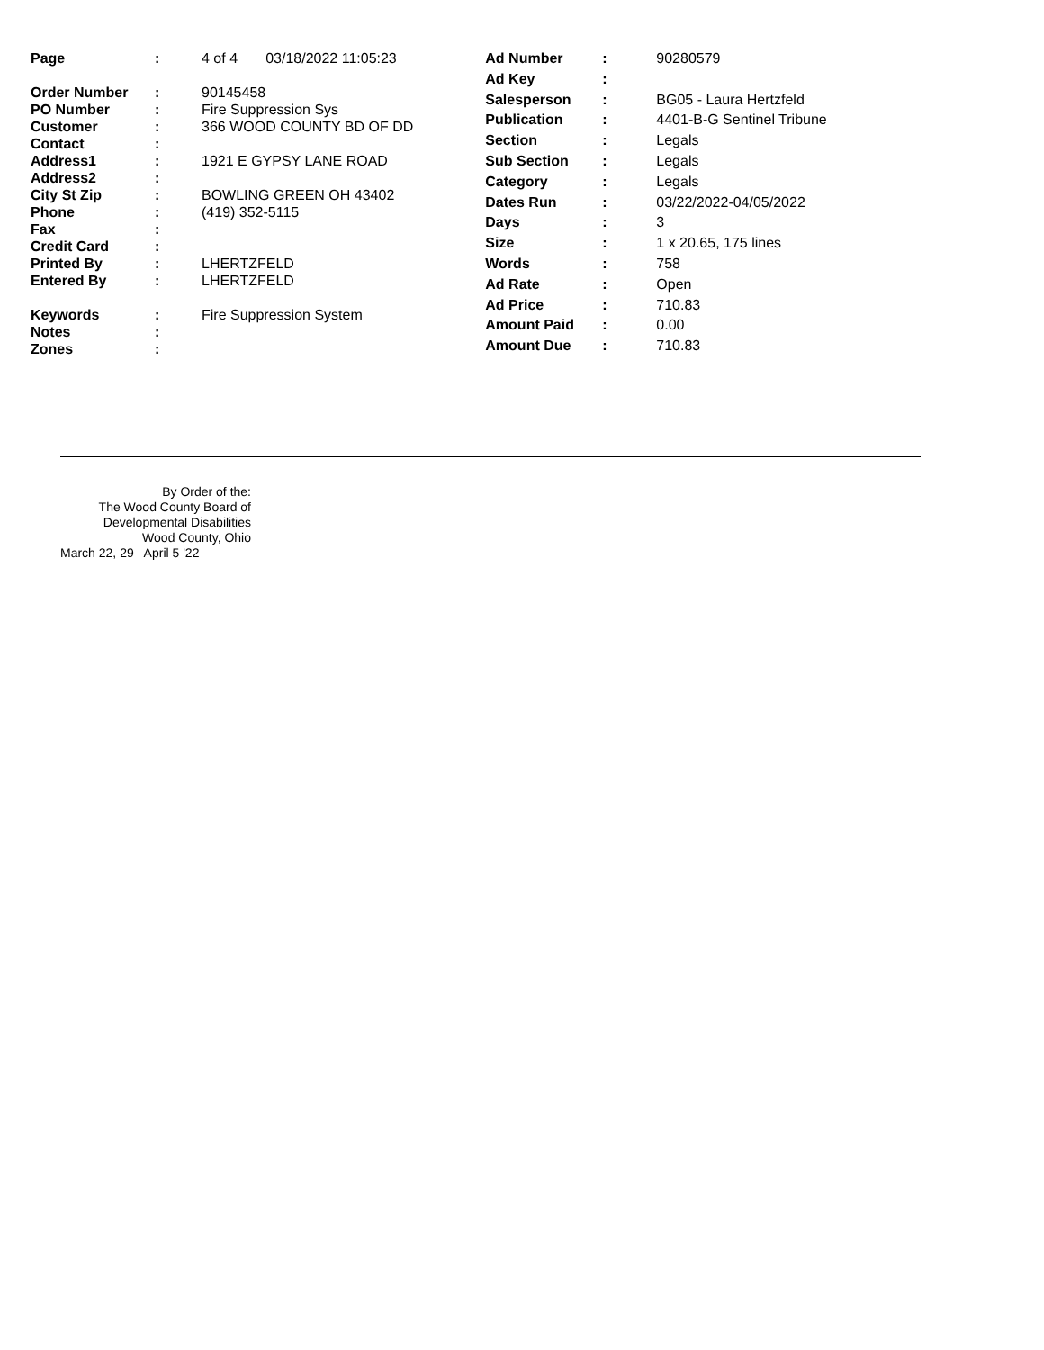| Page | : | 4 of 4 03/18/2022 11:05:23 |
| Order Number | : | 90145458 |
| PO Number | : | Fire Suppression Sys |
| Customer | : | 366 WOOD COUNTY BD OF DD |
| Contact | : | |
| Address1 | : | 1921 E GYPSY LANE ROAD |
| Address2 | : | |
| City St Zip | : | BOWLING GREEN OH 43402 |
| Phone | : | (419) 352-5115 |
| Fax | : | |
| Credit Card | : | |
| Printed By | : | LHERTZFELD |
| Entered By | : | LHERTZFELD |
| Keywords | : | Fire Suppression System |
| Notes | : | |
| Zones | : | |
| Ad Number | : | 90280579 |
| Ad Key | : | |
| Salesperson | : | BG05 - Laura Hertzfeld |
| Publication | : | 4401-B-G Sentinel Tribune |
| Section | : | Legals |
| Sub Section | : | Legals |
| Category | : | Legals |
| Dates Run | : | 03/22/2022-04/05/2022 |
| Days | : | 3 |
| Size | : | 1 x 20.65, 175 lines |
| Words | : | 758 |
| Ad Rate | : | Open |
| Ad Price | : | 710.83 |
| Amount Paid | : | 0.00 |
| Amount Due | : | 710.83 |
By Order of the:
The Wood County Board of
Developmental Disabilities
Wood County, Ohio
March 22, 29 April 5 '22